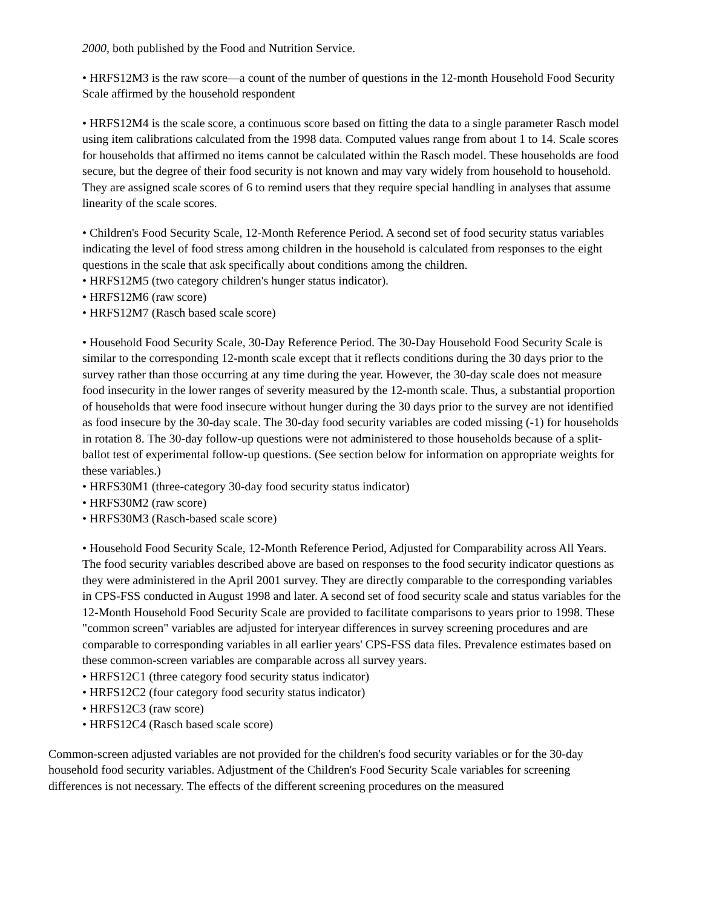2000, both published by the Food and Nutrition Service.
• HRFS12M3 is the raw score—a count of the number of questions in the 12-month Household Food Security Scale affirmed by the household respondent
• HRFS12M4 is the scale score, a continuous score based on fitting the data to a single parameter Rasch model using item calibrations calculated from the 1998 data. Computed values range from about 1 to 14. Scale scores for households that affirmed no items cannot be calculated within the Rasch model. These households are food secure, but the degree of their food security is not known and may vary widely from household to household. They are assigned scale scores of 6 to remind users that they require special handling in analyses that assume linearity of the scale scores.
• Children's Food Security Scale, 12-Month Reference Period. A second set of food security status variables indicating the level of food stress among children in the household is calculated from responses to the eight questions in the scale that ask specifically about conditions among the children.
• HRFS12M5 (two category children's hunger status indicator).
• HRFS12M6 (raw score)
• HRFS12M7 (Rasch based scale score)
• Household Food Security Scale, 30-Day Reference Period. The 30-Day Household Food Security Scale is similar to the corresponding 12-month scale except that it reflects conditions during the 30 days prior to the survey rather than those occurring at any time during the year. However, the 30-day scale does not measure food insecurity in the lower ranges of severity measured by the 12-month scale. Thus, a substantial proportion of households that were food insecure without hunger during the 30 days prior to the survey are not identified as food insecure by the 30-day scale. The 30-day food security variables are coded missing (-1) for households in rotation 8. The 30-day follow-up questions were not administered to those households because of a split-ballot test of experimental follow-up questions. (See section below for information on appropriate weights for these variables.)
• HRFS30M1 (three-category 30-day food security status indicator)
• HRFS30M2 (raw score)
• HRFS30M3 (Rasch-based scale score)
• Household Food Security Scale, 12-Month Reference Period, Adjusted for Comparability across All Years. The food security variables described above are based on responses to the food security indicator questions as they were administered in the April 2001 survey. They are directly comparable to the corresponding variables in CPS-FSS conducted in August 1998 and later. A second set of food security scale and status variables for the 12-Month Household Food Security Scale are provided to facilitate comparisons to years prior to 1998. These "common screen" variables are adjusted for interyear differences in survey screening procedures and are comparable to corresponding variables in all earlier years' CPS-FSS data files. Prevalence estimates based on these common-screen variables are comparable across all survey years.
• HRFS12C1 (three category food security status indicator)
• HRFS12C2 (four category food security status indicator)
• HRFS12C3 (raw score)
• HRFS12C4 (Rasch based scale score)
Common-screen adjusted variables are not provided for the children's food security variables or for the 30-day household food security variables. Adjustment of the Children's Food Security Scale variables for screening differences is not necessary. The effects of the different screening procedures on the measured